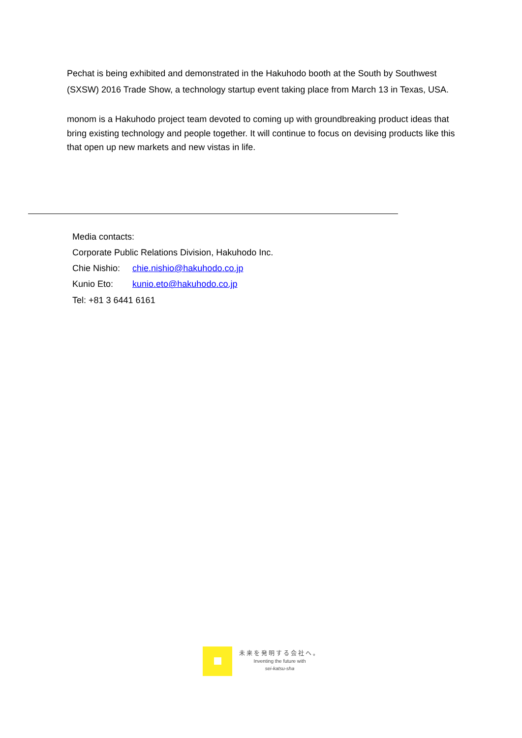Pechat is being exhibited and demonstrated in the Hakuhodo booth at the South by Southwest (SXSW) 2016 Trade Show, a technology startup event taking place from March 13 in Texas, USA.
monom is a Hakuhodo project team devoted to coming up with groundbreaking product ideas that bring existing technology and people together. It will continue to focus on devising products like this that open up new markets and new vistas in life.
Media contacts:
Corporate Public Relations Division, Hakuhodo Inc.
Chie Nishio: chie.nishio@hakuhodo.co.jp
Kunio Eto: kunio.eto@hakuhodo.co.jp
Tel: +81 3 6441 6161
未来を発明する会社へ。
Inventing the future with
sei-katsu-sha